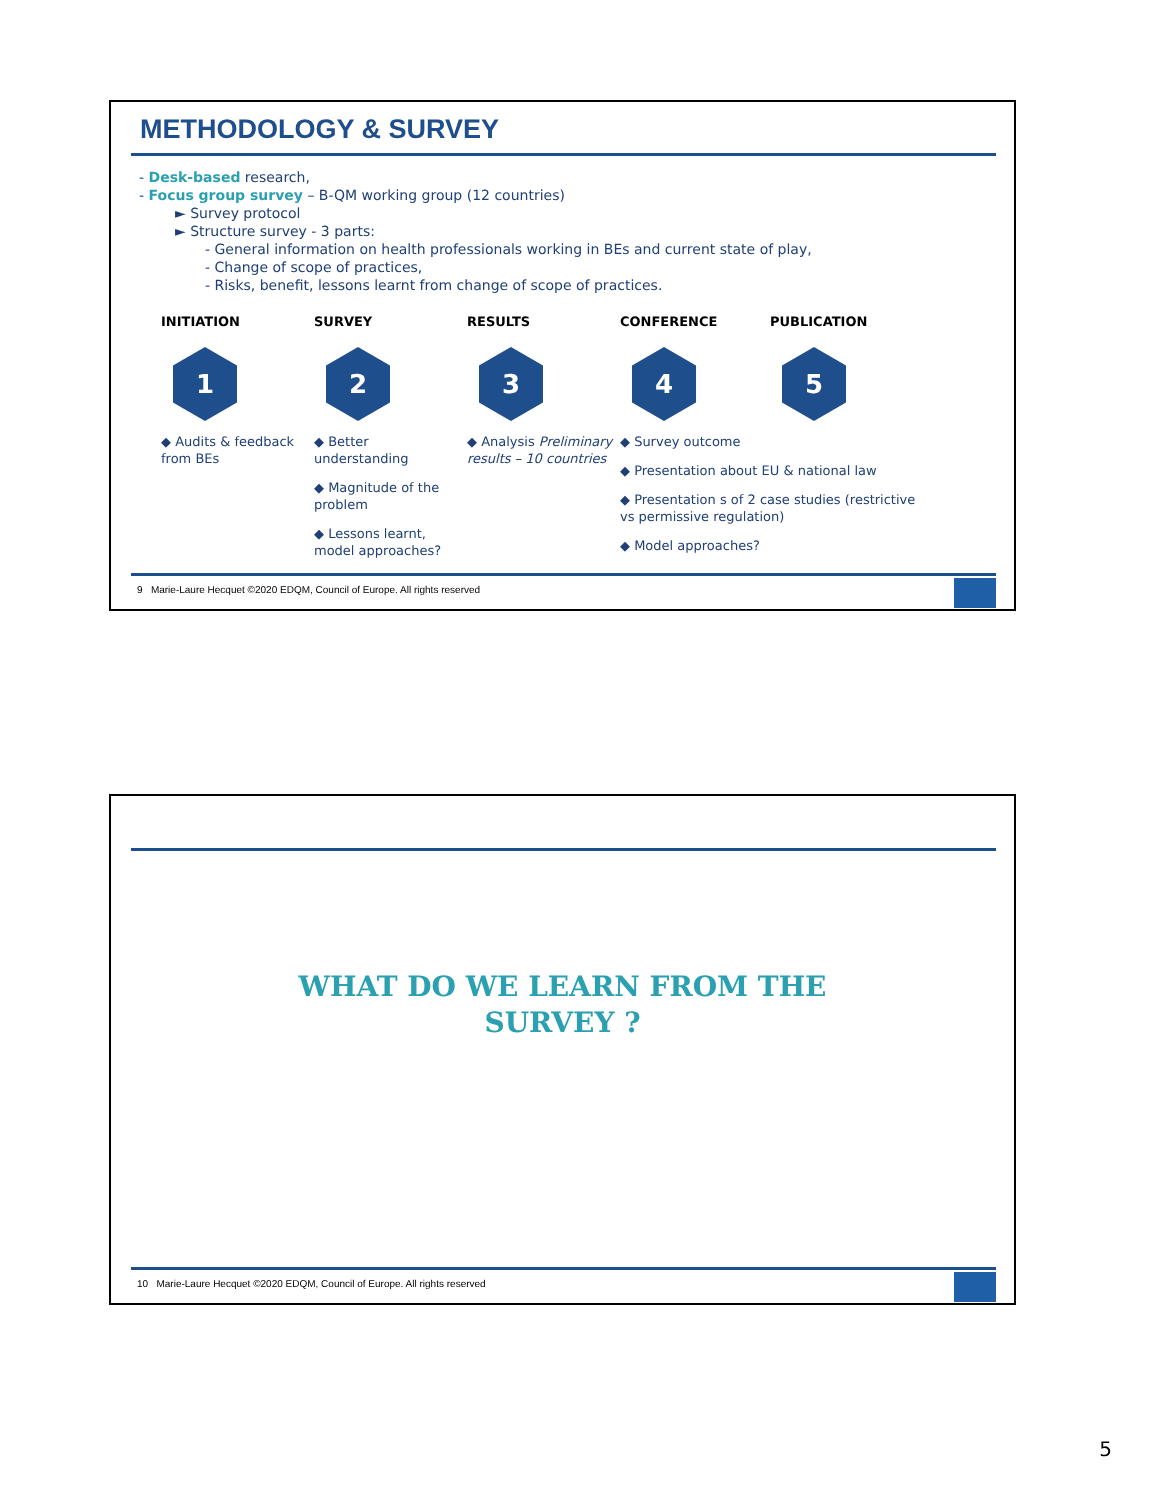METHODOLOGY & SURVEY
- Desk-based research,
- Focus group survey – B-QM working group (12 countries)
► Survey protocol
► Structure survey - 3 parts:
- General information on health professionals working in BEs and current state of play,
- Change of scope of practices,
- Risks, benefit, lessons learnt from change of scope of practices.
INITIATION
1
◆ Audits & feedback from BEs
SURVEY
2
◆ Better understanding
◆ Magnitude of the problem
◆ Lessons learnt, model approaches?
RESULTS
3
◆ Analysis Preliminary results – 10 countries
CONFERENCE
4
◆ Survey outcome
◆ Presentation about EU & national law
◆ Presentation s of 2 case studies (restrictive vs permissive regulation)
◆ Model approaches?
PUBLICATION
5
9 Marie-Laure Hecquet ©2020 EDQM, Council of Europe. All rights reserved
WHAT DO WE LEARN FROM THE
SURVEY ?
10 Marie-Laure Hecquet ©2020 EDQM, Council of Europe. All rights reserved
5